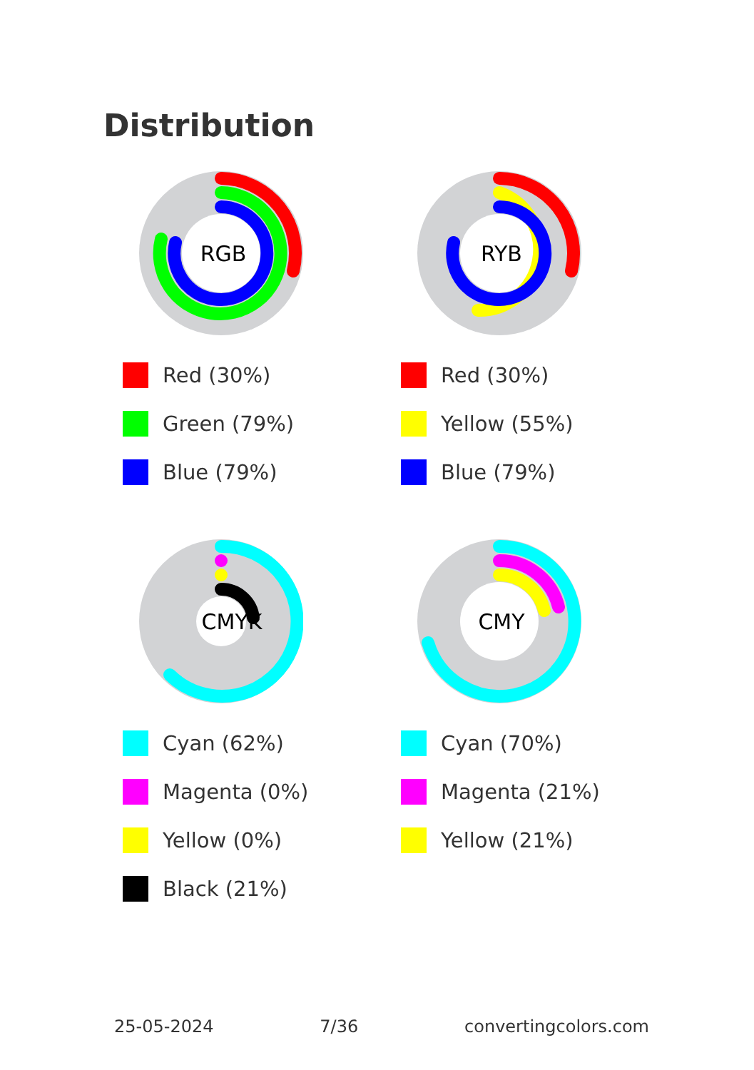Distribution
RGB
Red (30%)
Green (79%)
Blue (79%)
RYB
Red (30%)
Yellow (55%)
Blue (79%)
CMYK
Cyan (62%)
Magenta (0%)
Yellow (0%)
Black (21%)
CMY
Cyan (70%)
Magenta (21%)
Yellow (21%)
25-05-2024 7/36 convertingcolors.com